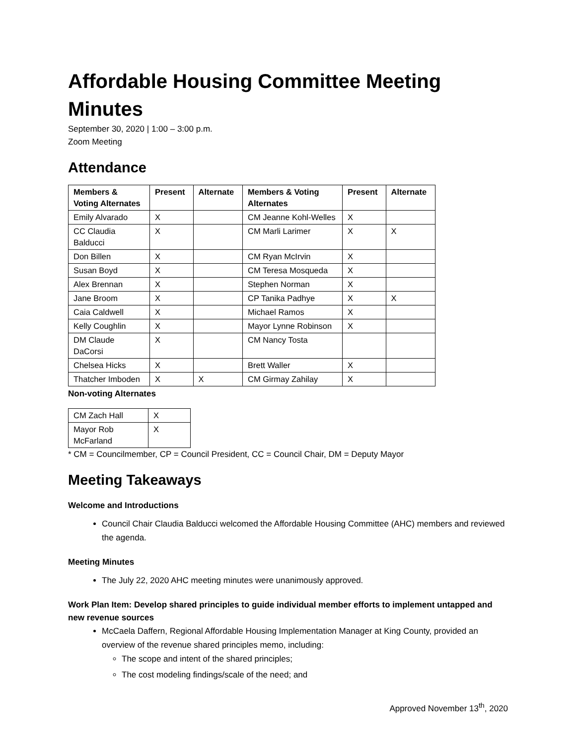Affordable Housing Committee Meeting Minutes
September 30, 2020 | 1:00 – 3:00 p.m.
Zoom Meeting
Attendance
| Members & Voting Alternates | Present | Alternate | Members & Voting Alternates | Present | Alternate |
| --- | --- | --- | --- | --- | --- |
| Emily Alvarado | X | | CM Jeanne Kohl-Welles | X | |
| CC Claudia Balducci | X | | CM Marli Larimer | X | X |
| Don Billen | X | | CM Ryan McIrvin | X | |
| Susan Boyd | X | | CM Teresa Mosqueda | X | |
| Alex Brennan | X | | Stephen Norman | X | |
| Jane Broom | X | | CP Tanika Padhye | X | X |
| Caia Caldwell | X | | Michael Ramos | X | |
| Kelly Coughlin | X | | Mayor Lynne Robinson | X | |
| DM Claude DaCorsi | X | | CM Nancy Tosta | | |
| Chelsea Hicks | X | | Brett Waller | X | |
| Thatcher Imboden | X | X | CM Girmay Zahilay | X | |
Non-voting Alternates
| CM Zach Hall | X |
| Mayor Rob McFarland | X |
* CM = Councilmember, CP = Council President, CC = Council Chair, DM = Deputy Mayor
Meeting Takeaways
Welcome and Introductions
Council Chair Claudia Balducci welcomed the Affordable Housing Committee (AHC) members and reviewed the agenda.
Meeting Minutes
The July 22, 2020 AHC meeting minutes were unanimously approved.
Work Plan Item: Develop shared principles to guide individual member efforts to implement untapped and new revenue sources
McCaela Daffern, Regional Affordable Housing Implementation Manager at King County, provided an overview of the revenue shared principles memo, including:
The scope and intent of the shared principles;
The cost modeling findings/scale of the need; and
Approved November 13<sup>th</sup>, 2020